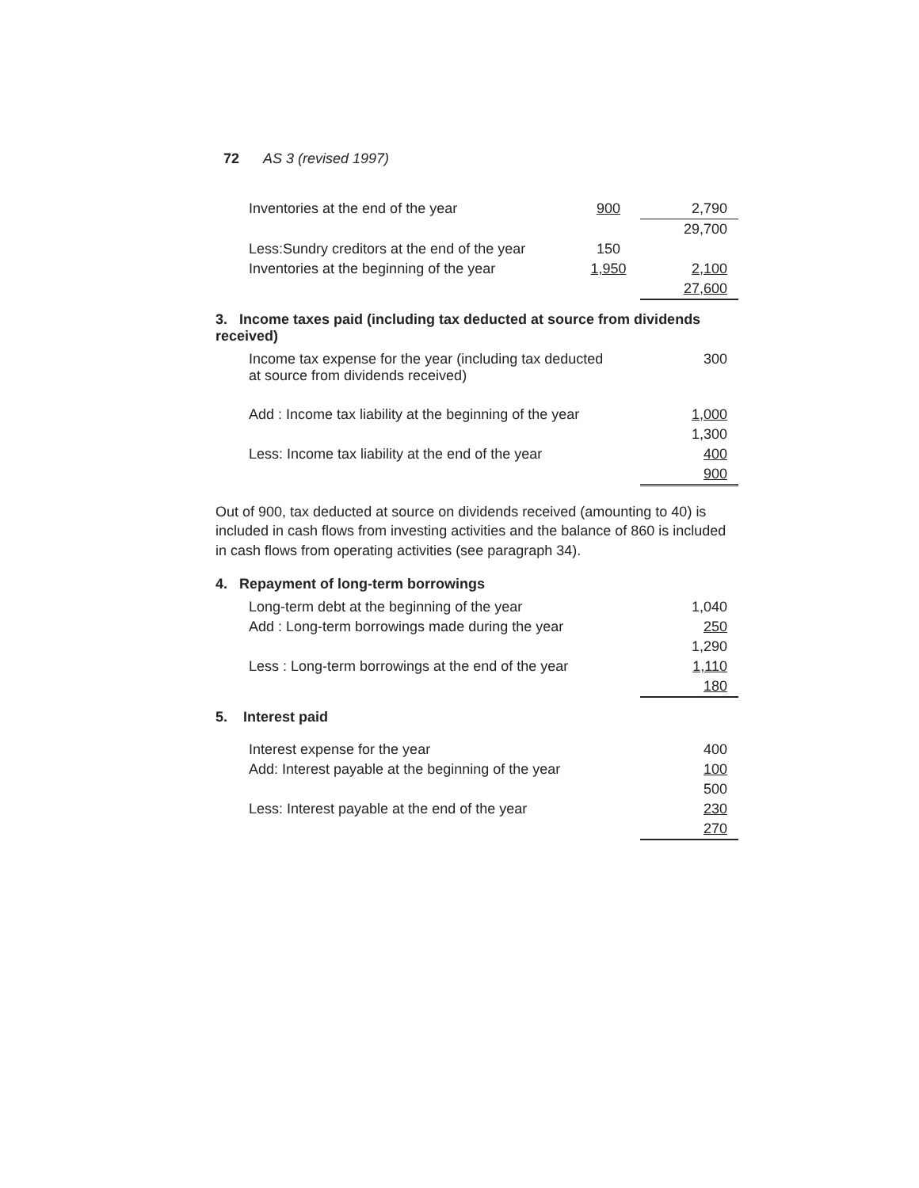72 AS 3 (revised 1997)
| Inventories at the end of the year | 900 | 2,790 |
| | | 29,700 |
| Less:Sundry creditors at the end of the year | 150 | |
| Inventories at the beginning of the year | 1,950 | 2,100 |
| | | 27,600 |
3. Income taxes paid (including tax deducted at source from dividends received)
| Income tax expense for the year (including tax deducted at source from dividends received) | 300 |
| Add : Income tax liability at the beginning of the year | 1,000 |
| | 1,300 |
| Less: Income tax liability at the end of the year | 400 |
| | 900 |
Out of 900, tax deducted at source on dividends received (amounting to 40) is included in cash flows from investing activities and the balance of 860 is included in cash flows from operating activities (see paragraph 34).
4. Repayment of long-term borrowings
| Long-term debt at the beginning of the year | 1,040 |
| Add : Long-term borrowings made during the year | 250 |
| | 1,290 |
| Less : Long-term borrowings at the end of the year | 1,110 |
| | 180 |
5. Interest paid
| Interest expense for the year | 400 |
| Add: Interest payable at the beginning of the year | 100 |
| | 500 |
| Less: Interest payable at the end of the year | 230 |
| | 270 |